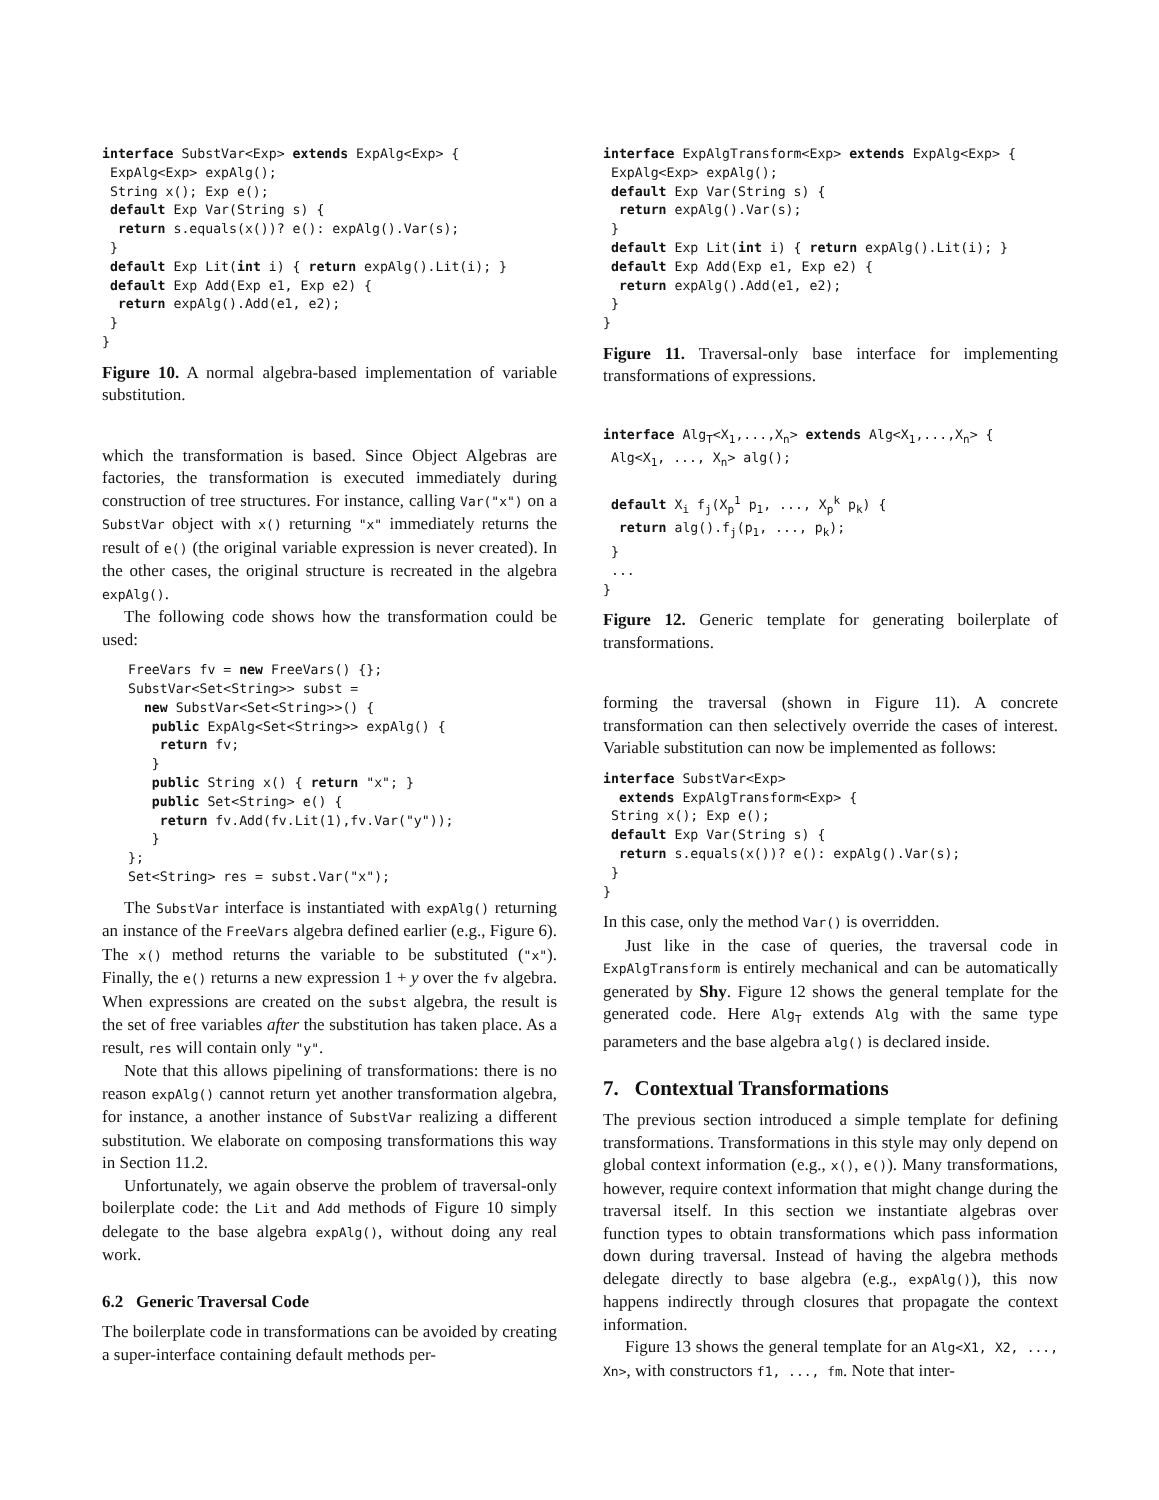interface SubstVar<Exp> extends ExpAlg<Exp> {
 ExpAlg<Exp> expAlg();
 String x(); Exp e();
 default Exp Var(String s) {
  return s.equals(x())? e(): expAlg().Var(s);
 }
 default Exp Lit(int i) { return expAlg().Lit(i); }
 default Exp Add(Exp e1, Exp e2) {
  return expAlg().Add(e1, e2);
 }
}
Figure 10. A normal algebra-based implementation of variable substitution.
which the transformation is based. Since Object Algebras are factories, the transformation is executed immediately during construction of tree structures. For instance, calling Var("x") on a SubstVar object with x() returning "x" immediately returns the result of e() (the original variable expression is never created). In the other cases, the original structure is recreated in the algebra expAlg().
The following code shows how the transformation could be used:
FreeVars fv = new FreeVars() {};
SubstVar<Set<String>> subst =
  new SubstVar<Set<String>>() {
   public ExpAlg<Set<String>> expAlg() {
    return fv;
   }
   public String x() { return "x"; }
   public Set<String> e() {
    return fv.Add(fv.Lit(1),fv.Var("y"));
   }
};
Set<String> res = subst.Var("x");
The SubstVar interface is instantiated with expAlg() returning an instance of the FreeVars algebra defined earlier (e.g., Figure 6). The x() method returns the variable to be substituted ("x"). Finally, the e() returns a new expression 1 + y over the fv algebra. When expressions are created on the subst algebra, the result is the set of free variables after the substitution has taken place. As a result, res will contain only "y".
Note that this allows pipelining of transformations: there is no reason expAlg() cannot return yet another transformation algebra, for instance, a another instance of SubstVar realizing a different substitution. We elaborate on composing transformations this way in Section 11.2.
Unfortunately, we again observe the problem of traversal-only boilerplate code: the Lit and Add methods of Figure 10 simply delegate to the base algebra expAlg(), without doing any real work.
6.2 Generic Traversal Code
The boilerplate code in transformations can be avoided by creating a super-interface containing default methods per-
interface ExpAlgTransform<Exp> extends ExpAlg<Exp> {
 ExpAlg<Exp> expAlg();
 default Exp Var(String s) {
  return expAlg().Var(s);
 }
 default Exp Lit(int i) { return expAlg().Lit(i); }
 default Exp Add(Exp e1, Exp e2) {
  return expAlg().Add(e1, e2);
 }
}
Figure 11. Traversal-only base interface for implementing transformations of expressions.
interface AlgT<X1,...,Xn> extends Alg<X1,...,Xn> {
 Alg<X1, ..., Xn> alg();

 default Xi fj(Xp1 p1, ..., Xpk pk) {
  return alg().fj(p1, ..., pk);
 }
 ...
}
Figure 12. Generic template for generating boilerplate of transformations.
forming the traversal (shown in Figure 11). A concrete transformation can then selectively override the cases of interest. Variable substitution can now be implemented as follows:
interface SubstVar<Exp>
  extends ExpAlgTransform<Exp> {
 String x(); Exp e();
 default Exp Var(String s) {
  return s.equals(x())? e(): expAlg().Var(s);
 }
}
In this case, only the method Var() is overridden.
Just like in the case of queries, the traversal code in ExpAlgTransform is entirely mechanical and can be automatically generated by Shy. Figure 12 shows the general template for the generated code. Here Alg<sub>T</sub> extends Alg with the same type parameters and the base algebra alg() is declared inside.
7. Contextual Transformations
The previous section introduced a simple template for defining transformations. Transformations in this style may only depend on global context information (e.g., x(), e()). Many transformations, however, require context information that might change during the traversal itself. In this section we instantiate algebras over function types to obtain transformations which pass information down during traversal. Instead of having the algebra methods delegate directly to base algebra (e.g., expAlg()), this now happens indirectly through closures that propagate the context information.
Figure 13 shows the general template for an Alg<X1, X2, ..., Xn>, with constructors f1, ..., fm. Note that inter-